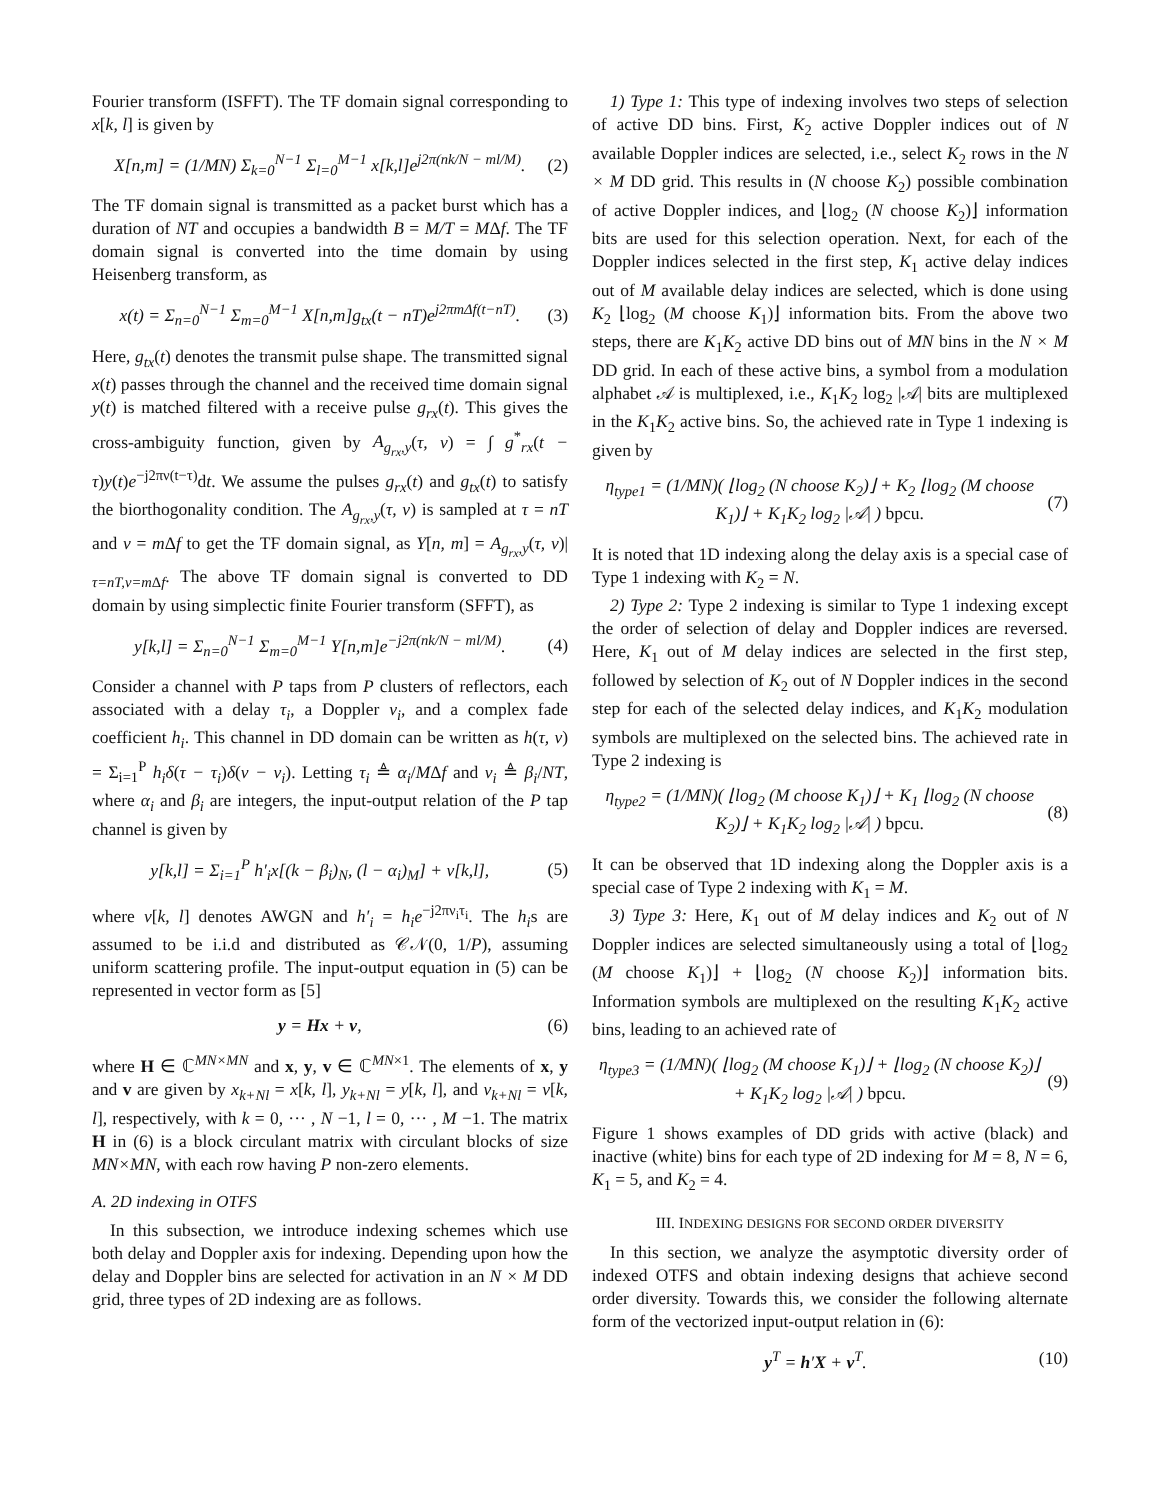Fourier transform (ISFFT). The TF domain signal corresponding to x[k, l] is given by
X[n,m] = (1/MN) Σ<sub>k=0</sub><sup>N−1</sup> Σ<sub>l=0</sub><sup>M−1</sup> x[k,l]e<sup>j2π(nk/N − ml/M)</sup>. (2)
The TF domain signal is transmitted as a packet burst which has a duration of NT and occupies a bandwidth B = M/T = MΔf. The TF domain signal is converted into the time domain by using Heisenberg transform, as
x(t) = Σ<sub>n=0</sub><sup>N−1</sup> Σ<sub>m=0</sub><sup>M−1</sup> X[n,m]g<sub>tx</sub>(t − nT)e<sup>j2πmΔf(t−nT)</sup>. (3)
Here, g<sub>tx</sub>(t) denotes the transmit pulse shape. The transmitted signal x(t) passes through the channel and the received time domain signal y(t) is matched filtered with a receive pulse g<sub>rx</sub>(t). This gives the cross-ambiguity function, given by A<sub>g<sub>rx</sub>,y</sub>(τ, ν) = ∫ g<sup>*</sup><sub>rx</sub>(t − τ)y(t)e<sup>−j2πν(t−τ)</sup>dt. We assume the pulses g<sub>rx</sub>(t) and g<sub>tx</sub>(t) to satisfy the biorthogonality condition. The A<sub>g<sub>rx</sub>,y</sub>(τ, ν) is sampled at τ = nT and ν = m Δf to get the TF domain signal, as Y[n, m] = A<sub>g<sub>rx</sub>,y</sub>(τ, ν)|<sub>τ=nT,ν=m Δf</sub>. The above TF domain signal is converted to DD domain by using simplectic finite Fourier transform (SFFT), as
y[k,l] = Σ<sub>n=0</sub><sup>N−1</sup> Σ<sub>m=0</sub><sup>M−1</sup> Y[n,m]e<sup>−j2π(nk/N − ml/M)</sup>. (4)
Consider a channel with P taps from P clusters of reflectors, each associated with a delay τ<sub>i</sub>, a Doppler ν<sub>i</sub>, and a complex fade coefficient h<sub>i</sub>. This channel in DD domain can be written as h(τ, ν) = Σ<sub>i=1</sub><sup>P</sup> h<sub>i</sub>δ(τ − τ<sub>i</sub>)δ(ν − ν<sub>i</sub>). Letting τ<sub>i</sub> ≜ α<sub>i</sub>/MΔf and ν<sub>i</sub> ≜ β<sub>i</sub>/NT, where α<sub>i</sub> and β<sub>i</sub> are integers, the input-output relation of the P tap channel is given by
y[k,l] = Σ<sub>i=1</sub><sup>P</sup> h′<sub>i</sub>x[(k − β<sub>i</sub>)<sub>N</sub>, (l − α<sub>i</sub>)<sub>M</sub>] + v[k,l], (5)
where v[k, l] denotes AWGN and h′<sub>i</sub> = h<sub>i</sub>e<sup>−j2πν<sub>i</sub>τ<sub>i</sub></sup>. The h<sub>i</sub>s are assumed to be i.i.d and distributed as 𝒞𝒩(0, 1/P), assuming uniform scattering profile. The input-output equation in (5) can be represented in vector form as [5]
y = Hx + v, (6)
where H ∈ ℂ<sup>MN×MN</sup> and x, y, v ∈ ℂ<sup>MN×1</sup>. The elements of x, y and v are given by x<sub>k+Nl</sub> = x[k, l], y<sub>k+Nl</sub> = y[k, l], and v<sub>k+Nl</sub> = v[k, l], respectively, with k = 0, ··· , N −1, l = 0, ··· , M −1. The matrix H in (6) is a block circulant matrix with circulant blocks of size MN×MN, with each row having P non-zero elements.
A. 2D indexing in OTFS
In this subsection, we introduce indexing schemes which use both delay and Doppler axis for indexing. Depending upon how the delay and Doppler bins are selected for activation in an N × M DD grid, three types of 2D indexing are as follows.
1) Type 1: This type of indexing involves two steps of selection of active DD bins. First, K<sub>2</sub> active Doppler indices out of N available Doppler indices are selected, i.e., select K<sub>2</sub> rows in the N × M DD grid. This results in (N choose K<sub>2</sub>) possible combination of active Doppler indices, and ⌊log<sub>2</sub> (N choose K<sub>2</sub>)⌋ information bits are used for this selection operation. Next, for each of the Doppler indices selected in the first step, K<sub>1</sub> active delay indices out of M available delay indices are selected, which is done using K<sub>2</sub> ⌊log<sub>2</sub> (M choose K<sub>1</sub>)⌋ information bits. From the above two steps, there are K<sub>1</sub>K<sub>2</sub> active DD bins out of MN bins in the N × M DD grid. In each of these active bins, a symbol from a modulation alphabet 𝒜 is multiplexed, i.e., K<sub>1</sub>K<sub>2</sub> log<sub>2</sub> |𝒜| bits are multiplexed in the K<sub>1</sub>K<sub>2</sub> active bins. So, the achieved rate in Type 1 indexing is given by
η<sub>type1</sub> = (1/MN)( ⌊log<sub>2</sub> (N choose K<sub>2</sub>)⌋ + K<sub>2</sub> ⌊log<sub>2</sub> (M choose K<sub>1</sub>)⌋ + K<sub>1</sub>K<sub>2</sub> log<sub>2</sub> |𝒜| ) bpcu. (7)
It is noted that 1D indexing along the delay axis is a special case of Type 1 indexing with K<sub>2</sub> = N.
2) Type 2: Type 2 indexing is similar to Type 1 indexing except the order of selection of delay and Doppler indices are reversed. Here, K<sub>1</sub> out of M delay indices are selected in the first step, followed by selection of K<sub>2</sub> out of N Doppler indices in the second step for each of the selected delay indices, and K<sub>1</sub>K<sub>2</sub> modulation symbols are multiplexed on the selected bins. The achieved rate in Type 2 indexing is
η<sub>type2</sub> = (1/MN)( ⌊log<sub>2</sub> (M choose K<sub>1</sub>)⌋ + K<sub>1</sub> ⌊log<sub>2</sub> (N choose K<sub>2</sub>)⌋ + K<sub>1</sub>K<sub>2</sub> log<sub>2</sub> |𝒜| ) bpcu. (8)
It can be observed that 1D indexing along the Doppler axis is a special case of Type 2 indexing with K<sub>1</sub> = M.
3) Type 3: Here, K<sub>1</sub> out of M delay indices and K<sub>2</sub> out of N Doppler indices are selected simultaneously using a total of ⌊log<sub>2</sub> (M choose K<sub>1</sub>)⌋ + ⌊log<sub>2</sub> (N choose K<sub>2</sub>)⌋ information bits. Information symbols are multiplexed on the resulting K<sub>1</sub>K<sub>2</sub> active bins, leading to an achieved rate of
η<sub>type3</sub> = (1/MN)( ⌊log<sub>2</sub> (M choose K<sub>1</sub>)⌋ + ⌊log<sub>2</sub> (N choose K<sub>2</sub>)⌋ + K<sub>1</sub>K<sub>2</sub> log<sub>2</sub> |𝒜| ) bpcu. (9)
Figure 1 shows examples of DD grids with active (black) and inactive (white) bins for each type of 2D indexing for M = 8, N = 6, K<sub>1</sub> = 5, and K<sub>2</sub> = 4.
III. INDEXING DESIGNS FOR SECOND ORDER DIVERSITY
In this section, we analyze the asymptotic diversity order of indexed OTFS and obtain indexing designs that achieve second order diversity. Towards this, we consider the following alternate form of the vectorized input-output relation in (6):
y<sup>T</sup> = h′X + v<sup>T</sup>. (10)